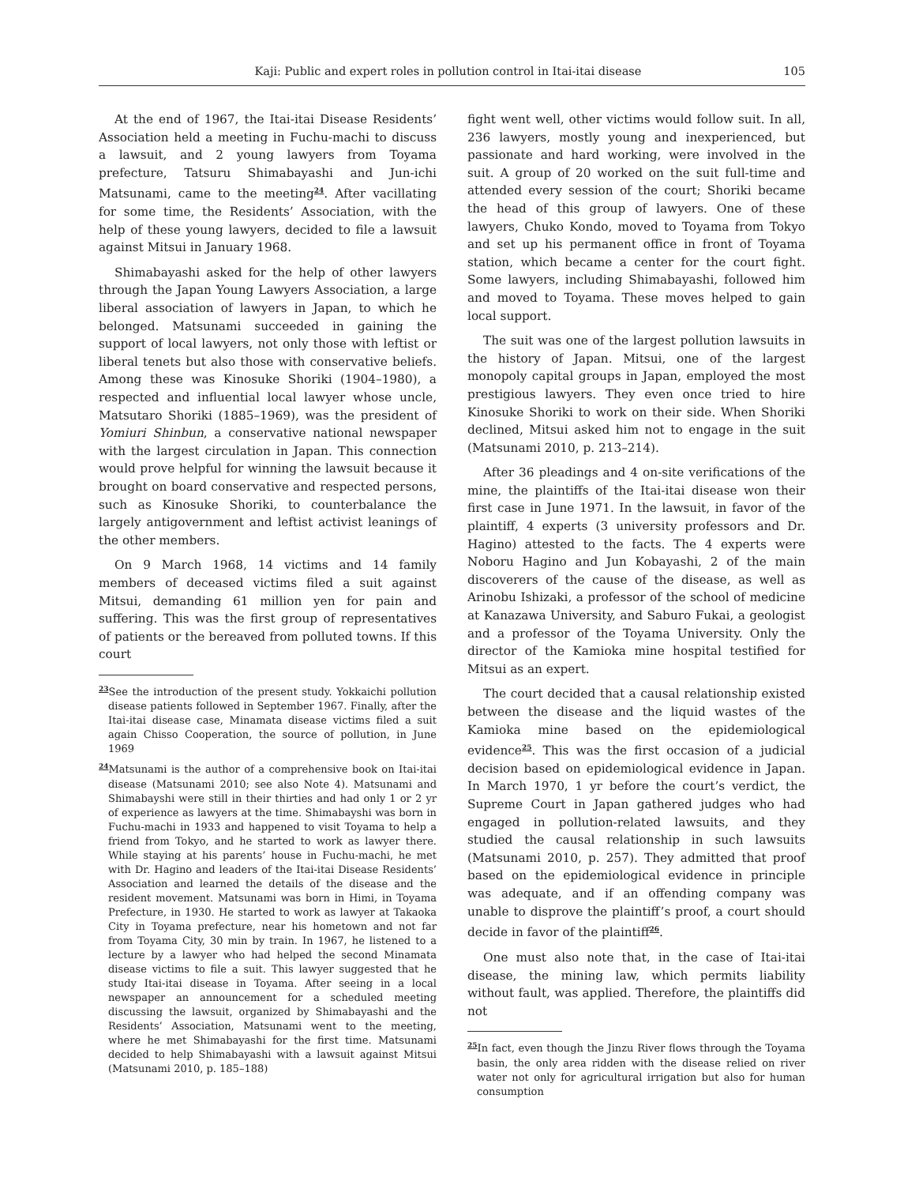Kaji: Public and expert roles in pollution control in Itai-itai disease 105
At the end of 1967, the Itai-itai Disease Residents’ Association held a meeting in Fuchu-machi to discuss a lawsuit, and 2 young lawyers from Toyama prefecture, Tatsuru Shimabayashi and Jun-ichi Matsunami, came to the meeting<sup>24</sup>. After vacillating for some time, the Residents’ Association, with the help of these young lawyers, decided to file a lawsuit against Mitsui in January 1968.
Shimabayashi asked for the help of other lawyers through the Japan Young Lawyers Association, a large liberal association of lawyers in Japan, to which he belonged. Matsunami succeeded in gaining the support of local lawyers, not only those with leftist or liberal tenets but also those with conservative beliefs. Among these was Kinosuke Shoriki (1904–1980), a respected and influential local lawyer whose uncle, Matsutaro Shoriki (1885–1969), was the president of Yomiuri Shinbun, a conservative national newspaper with the largest circulation in Japan. This connection would prove helpful for winning the lawsuit because it brought on board conservative and respected persons, such as Kinosuke Shoriki, to counterbalance the largely antigovernment and leftist activist leanings of the other members.
On 9 March 1968, 14 victims and 14 family members of deceased victims filed a suit against Mitsui, demanding 61 million yen for pain and suffering. This was the first group of representatives of patients or the bereaved from polluted towns. If this court
<sup>23</sup> See the introduction of the present study. Yokkaichi pollution disease patients followed in September 1967. Finally, after the Itai-itai disease case, Minamata disease victims filed a suit again Chisso Cooperation, the source of pollution, in June 1969
<sup>24</sup> Matsunami is the author of a comprehensive book on Itai-itai disease (Matsunami 2010; see also Note 4). Matsunami and Shimabayshi were still in their thirties and had only 1 or 2 yr of experience as lawyers at the time. Shimabayshi was born in Fuchu-machi in 1933 and happened to visit Toyama to help a friend from Tokyo, and he started to work as lawyer there. While staying at his parents’ house in Fuchu-machi, he met with Dr. Hagino and leaders of the Itai-itai Disease Residents’ Association and learned the details of the disease and the resident movement. Matsunami was born in Himi, in Toyama Prefecture, in 1930. He started to work as lawyer at Takaoka City in Toyama prefecture, near his hometown and not far from Toyama City, 30 min by train. In 1967, he listened to a lecture by a lawyer who had helped the second Minamata disease victims to file a suit. This lawyer suggested that he study Itai-itai disease in Toyama. After seeing in a local newspaper an announcement for a scheduled meeting discussing the lawsuit, organized by Shimabayashi and the Residents’ Association, Matsunami went to the meeting, where he met Shimabayashi for the first time. Matsunami decided to help Shimabayashi with a lawsuit against Mitsui (Matsunami 2010, p. 185–188)
fight went well, other victims would follow suit. In all, 236 lawyers, mostly young and inexperienced, but passionate and hard working, were involved in the suit. A group of 20 worked on the suit full-time and attended every session of the court; Shoriki became the head of this group of lawyers. One of these lawyers, Chuko Kondo, moved to Toyama from Tokyo and set up his permanent office in front of Toyama station, which became a center for the court fight. Some lawyers, including Shimabayashi, followed him and moved to Toyama. These moves helped to gain local support.
The suit was one of the largest pollution lawsuits in the history of Japan. Mitsui, one of the largest monopoly capital groups in Japan, employed the most prestigious lawyers. They even once tried to hire Kinosuke Shoriki to work on their side. When Shoriki declined, Mitsui asked him not to engage in the suit (Matsunami 2010, p. 213–214).
After 36 pleadings and 4 on-site verifications of the mine, the plaintiffs of the Itai-itai disease won their first case in June 1971. In the lawsuit, in favor of the plaintiff, 4 experts (3 university professors and Dr. Hagino) attested to the facts. The 4 experts were Noboru Hagino and Jun Kobayashi, 2 of the main discoverers of the cause of the disease, as well as Arinobu Ishizaki, a professor of the school of medicine at Kanazawa University, and Saburo Fukai, a geologist and a professor of the Toyama University. Only the director of the Kamioka mine hospital testified for Mitsui as an expert.
The court decided that a causal relationship existed between the disease and the liquid wastes of the Kamioka mine based on the epidemiological evidence<sup>25</sup>. This was the first occasion of a judicial decision based on epidemiological evidence in Japan. In March 1970, 1 yr before the court’s verdict, the Supreme Court in Japan gathered judges who had engaged in pollution-related lawsuits, and they studied the causal relationship in such lawsuits (Matsunami 2010, p. 257). They admitted that proof based on the epidemiological evidence in principle was adequate, and if an offending company was unable to disprove the plaintiff’s proof, a court should decide in favor of the plaintiff<sup>26</sup>.
One must also note that, in the case of Itai-itai disease, the mining law, which permits liability without fault, was applied. Therefore, the plaintiffs did not
<sup>25</sup> In fact, even though the Jinzu River flows through the Toyama basin, the only area ridden with the disease relied on river water not only for agricultural irrigation but also for human consumption